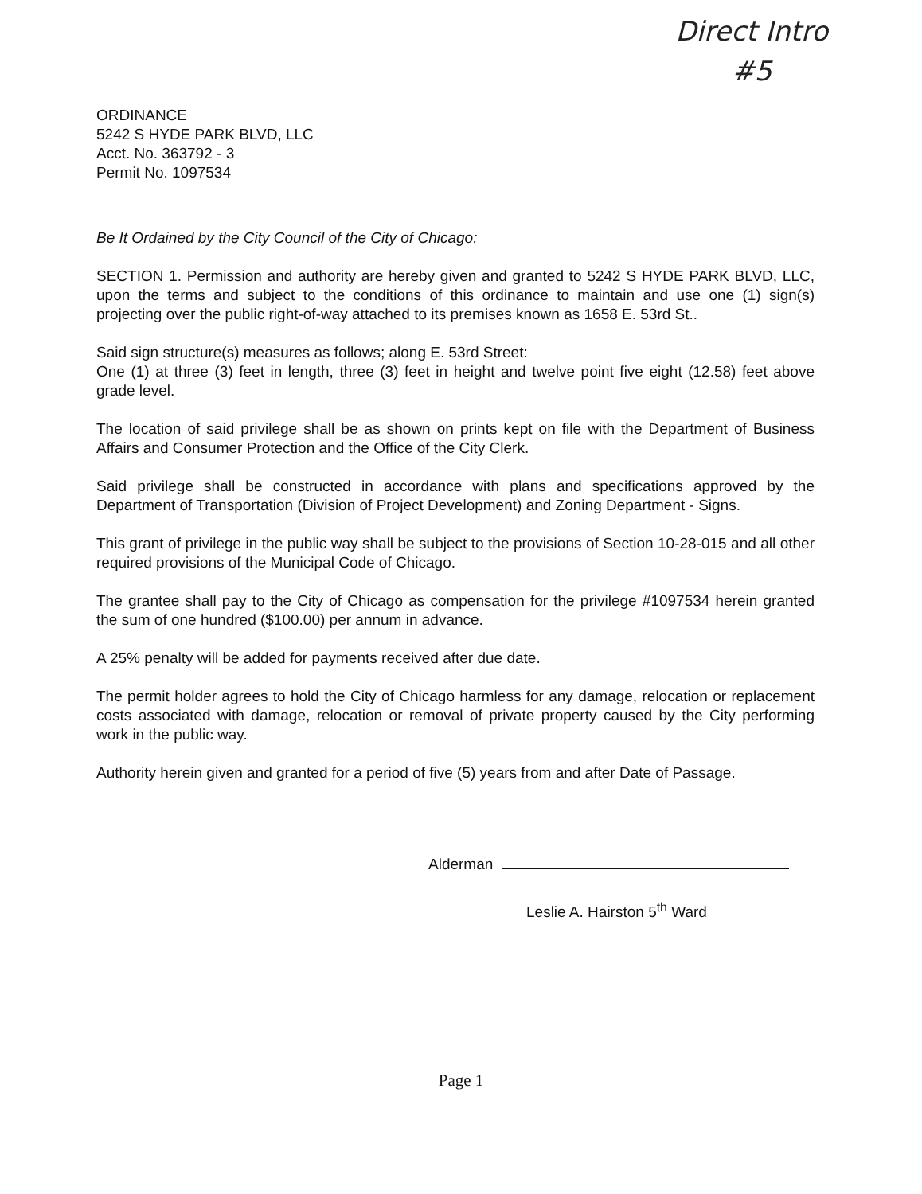Direct Intro
#5
ORDINANCE
5242 S HYDE PARK BLVD, LLC
Acct. No. 363792 - 3
Permit No. 1097534
Be It Ordained by the City Council of the City of Chicago:
SECTION 1. Permission and authority are hereby given and granted to 5242 S HYDE PARK BLVD, LLC, upon the terms and subject to the conditions of this ordinance to maintain and use one (1) sign(s) projecting over the public right-of-way attached to its premises known as 1658 E. 53rd St..
Said sign structure(s) measures as follows; along E. 53rd Street:
One (1) at three (3) feet in length, three (3) feet in height and twelve point five eight (12.58) feet above grade level.
The location of said privilege shall be as shown on prints kept on file with the Department of Business Affairs and Consumer Protection and the Office of the City Clerk.
Said privilege shall be constructed in accordance with plans and specifications approved by the Department of Transportation (Division of Project Development) and Zoning Department - Signs.
This grant of privilege in the public way shall be subject to the provisions of Section 10-28-015 and all other required provisions of the Municipal Code of Chicago.
The grantee shall pay to the City of Chicago as compensation for the privilege #1097534 herein granted the sum of one hundred ($100.00) per annum in advance.
A 25% penalty will be added for payments received after due date.
The permit holder agrees to hold the City of Chicago harmless for any damage, relocation or replacement costs associated with damage, relocation or removal of private property caused by the City performing work in the public way.
Authority herein given and granted for a period of five (5) years from and after Date of Passage.
Alderman
Leslie A. Hairston 5<sup>th</sup> Ward
Page 1